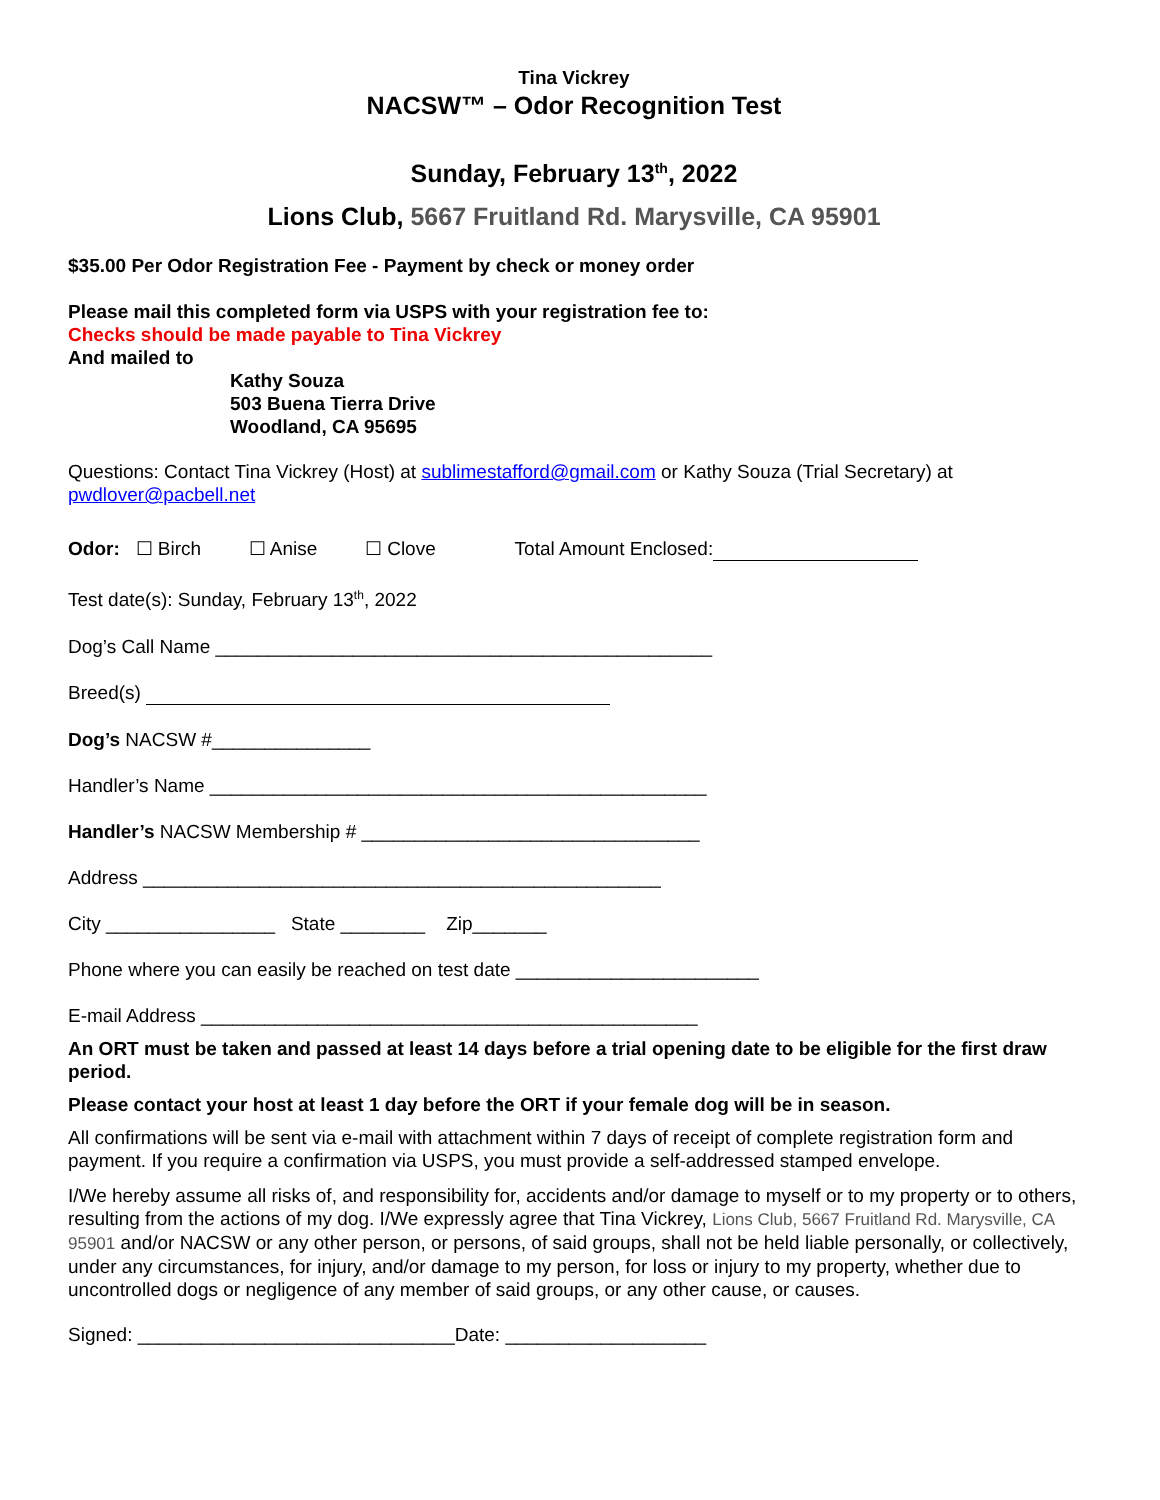Tina Vickrey
NACSW™ – Odor Recognition Test
Sunday, February 13<sup>th</sup>, 2022
Lions Club, 5667 Fruitland Rd. Marysville, CA 95901
$35.00 Per Odor Registration Fee - Payment by check or money order
Please mail this completed form via USPS with your registration fee to:
Checks should be made payable to Tina Vickrey
And mailed to
Kathy Souza
503 Buena Tierra Drive
Woodland, CA 95695
Questions: Contact Tina Vickrey (Host) at sublimestafford@gmail.com or Kathy Souza (Trial Secretary) at pwdlover@pacbell.net
Odor: ☐ Birch ☐ Anise ☐ Clove Total Amount Enclosed:
Test date(s): Sunday, February 13<sup>th</sup>, 2022
Dog’s Call Name _______________________________________________
Breed(s)
Dog’s NACSW #_______________
Handler’s Name _______________________________________________
Handler’s NACSW Membership # ________________________________
Address _________________________________________________
City ________________ State ________ Zip_______
Phone where you can easily be reached on test date _______________________
E-mail Address _______________________________________________
An ORT must be taken and passed at least 14 days before a trial opening date to be eligible for the first draw period.
Please contact your host at least 1 day before the ORT if your female dog will be in season.
All confirmations will be sent via e-mail with attachment within 7 days of receipt of complete registration form and payment. If you require a confirmation via USPS, you must provide a self-addressed stamped envelope.
I/We hereby assume all risks of, and responsibility for, accidents and/or damage to myself or to my property or to others, resulting from the actions of my dog. I/We expressly agree that Tina Vickrey, Lions Club, 5667 Fruitland Rd. Marysville, CA 95901 and/or NACSW or any other person, or persons, of said groups, shall not be held liable personally, or collectively, under any circumstances, for injury, and/or damage to my person, for loss or injury to my property, whether due to uncontrolled dogs or negligence of any member of said groups, or any other cause, or causes.
Signed: ______________________________Date: ___________________